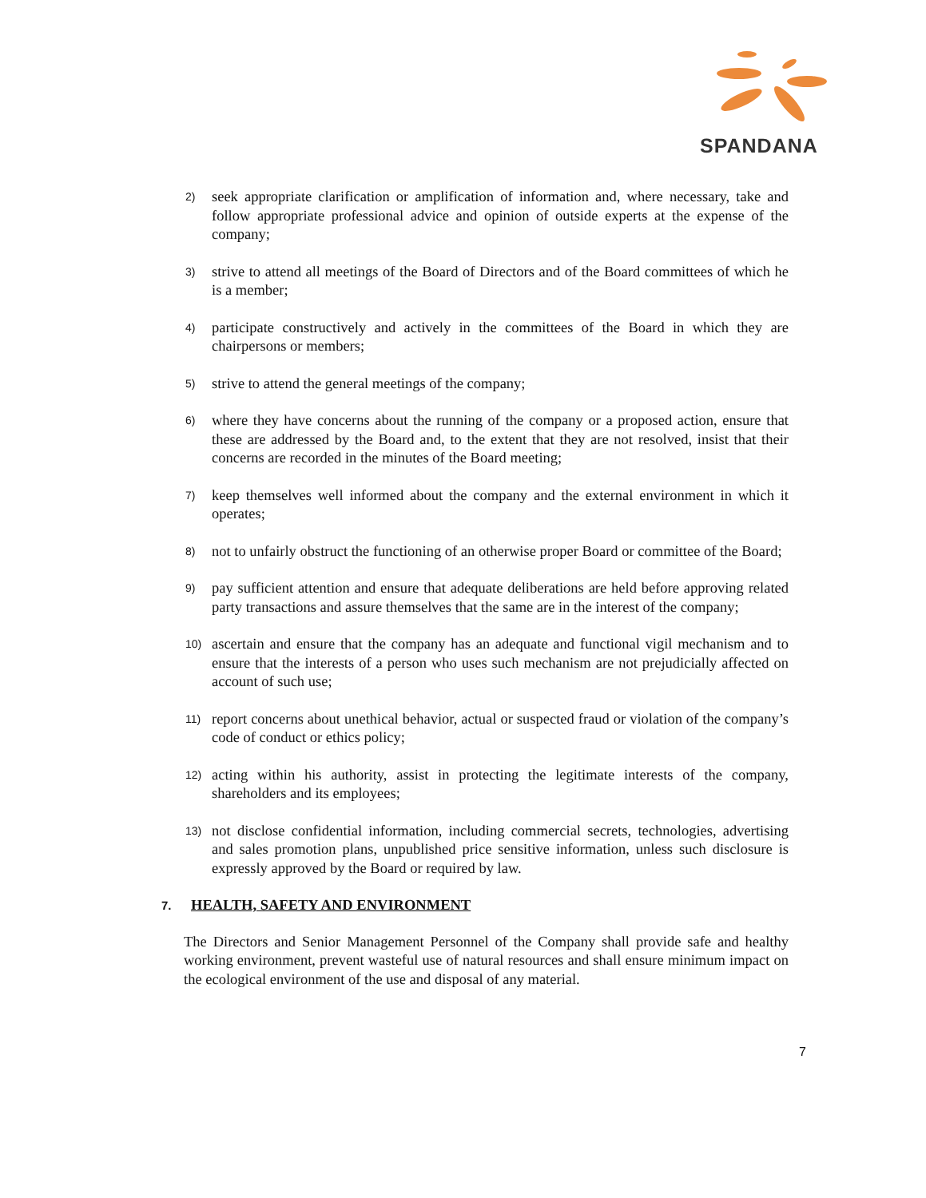SPANDANA
2) seek appropriate clarification or amplification of information and, where necessary, take and follow appropriate professional advice and opinion of outside experts at the expense of the company;
3) strive to attend all meetings of the Board of Directors and of the Board committees of which he is a member;
4) participate constructively and actively in the committees of the Board in which they are chairpersons or members;
5) strive to attend the general meetings of the company;
6) where they have concerns about the running of the company or a proposed action, ensure that these are addressed by the Board and, to the extent that they are not resolved, insist that their concerns are recorded in the minutes of the Board meeting;
7) keep themselves well informed about the company and the external environment in which it operates;
8) not to unfairly obstruct the functioning of an otherwise proper Board or committee of the Board;
9) pay sufficient attention and ensure that adequate deliberations are held before approving related party transactions and assure themselves that the same are in the interest of the company;
10) ascertain and ensure that the company has an adequate and functional vigil mechanism and to ensure that the interests of a person who uses such mechanism are not prejudicially affected on account of such use;
11) report concerns about unethical behavior, actual or suspected fraud or violation of the company’s code of conduct or ethics policy;
12) acting within his authority, assist in protecting the legitimate interests of the company, shareholders and its employees;
13) not disclose confidential information, including commercial secrets, technologies, advertising and sales promotion plans, unpublished price sensitive information, unless such disclosure is expressly approved by the Board or required by law.
7. HEALTH, SAFETY AND ENVIRONMENT
The Directors and Senior Management Personnel of the Company shall provide safe and healthy working environment, prevent wasteful use of natural resources and shall ensure minimum impact on the ecological environment of the use and disposal of any material.
7